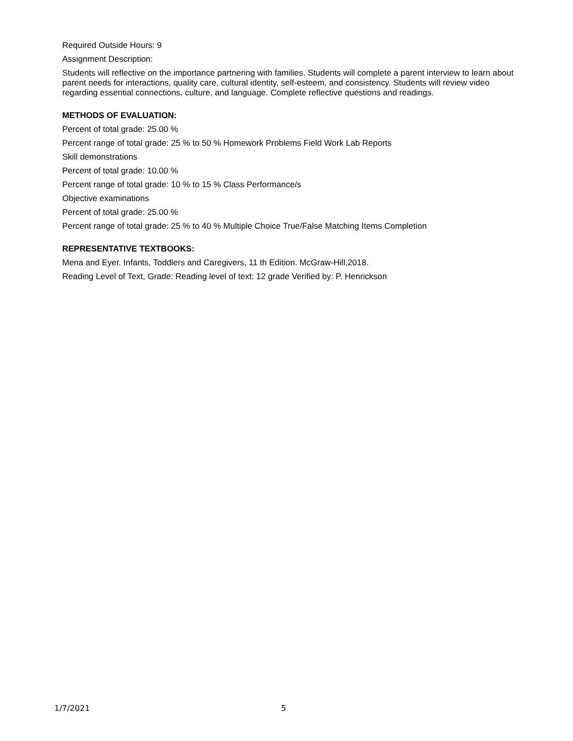Required Outside Hours: 9
Assignment Description:
Students will reflective on the importance partnering with families. Students will complete a parent interview to learn about parent needs for interactions, quality care, cultural identity, self-esteem, and consistency. Students will review video regarding essential connections, culture, and language. Complete reflective questions and readings.
METHODS OF EVALUATION:
Percent of total grade: 25.00 %
Percent range of total grade: 25 % to 50 % Homework Problems Field Work Lab Reports
Skill demonstrations
Percent of total grade: 10.00 %
Percent range of total grade: 10 % to 15 % Class Performance/s
Objective examinations
Percent of total grade: 25.00 %
Percent range of total grade: 25 % to 40 % Multiple Choice True/False Matching Items Completion
REPRESENTATIVE TEXTBOOKS:
Mena and Eyer. Infants, Toddlers and Caregivers, 11 th Edition. McGraw-Hill,2018.
Reading Level of Text, Grade: Reading level of text: 12 grade Verified by: P. Henrickson
1/7/2021 5